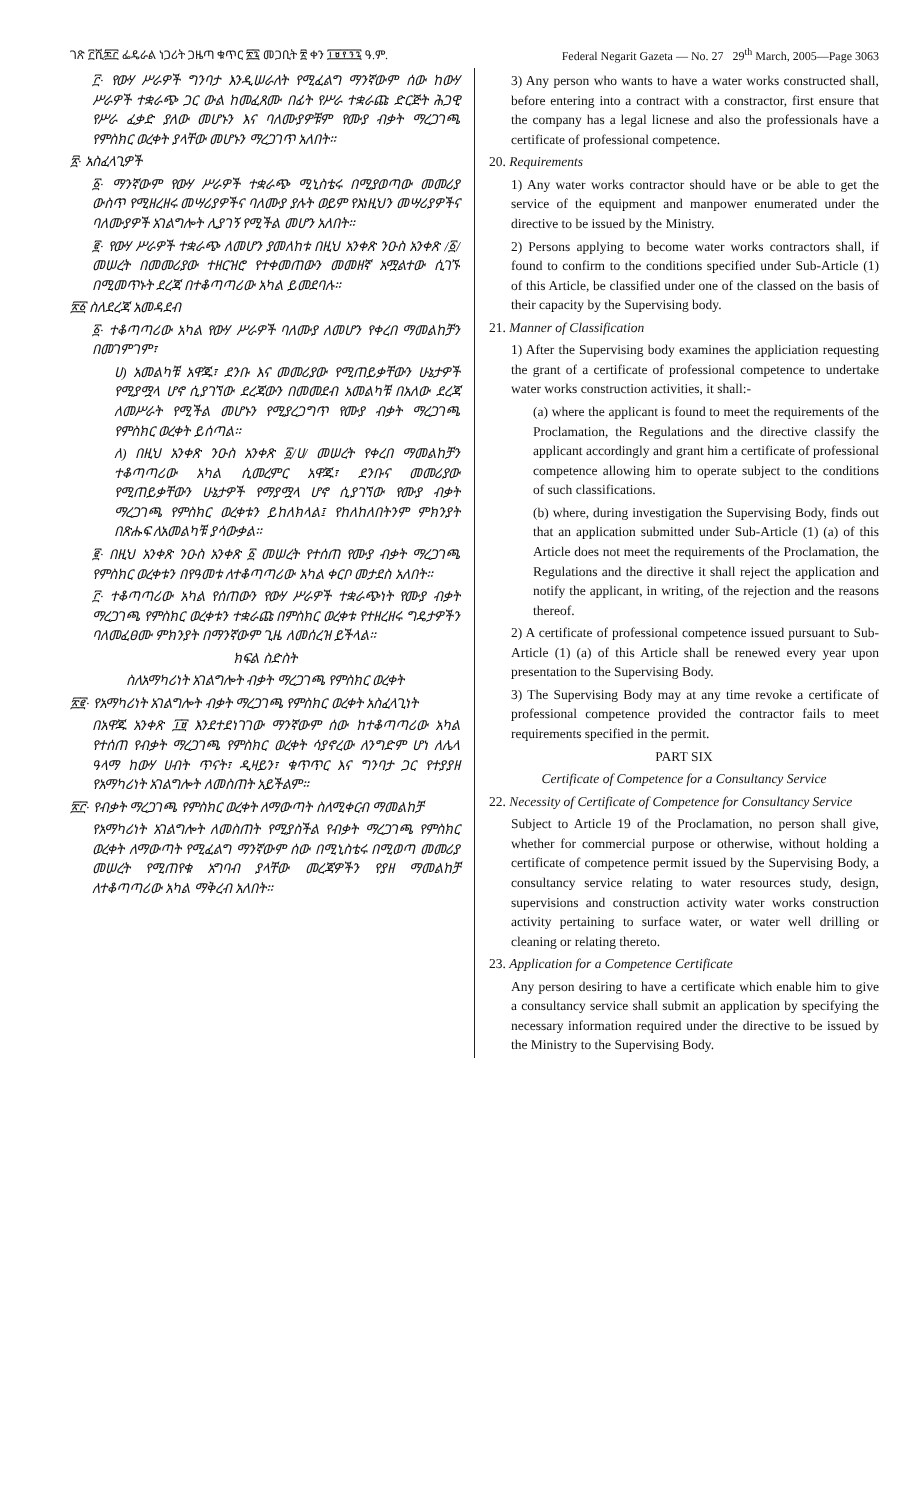ገጽ ፫ሺ፷፫ ፌዴራል ነጋሪት ጋዜጣ ቁጥር ፳፯ መጋቢት ፳ ቀን ፲፱፻፺፯ ዓ.ም. Federal Negarit Gazeta — No. 27 29<sup>th</sup> March, 2005—Page 3063
፫· የውሃ ሥራዎች ግንባታ እንዲሠራለት የሚፈልግ ማንኛውም ሰው ከውሃ ሥራዎች ተቋራጭ ጋር ውል ከመፈጸሙ በፊት የሥራ ተቋራጩ ድርጅት ሕጋዊ የሥራ ፈቃድ ያለው መሆኑን እና ባለሙያዎቹም የሙያ ብቃት ማረጋገጫ የምስክር ወረቀት ያላቸው መሆኑን ማረጋገጥ አለበት።
፳· አስፈላጊዎች
፩· ማንኛውም የውሃ ሥራዎች ተቋራጭ ሚኒስቴሩ በሚያወጣው መመሪያ ውስጥ የሚዘረዘሩ መሣሪያዎችና ባለሙያ ያሉት ወይም የእነዚህን መሣሪያዎችና ባለሙያዎች አገልግሎት ሊያገኝ የሚችል መሆን አለበት።
፪· የውሃ ሥራዎች ተቋራጭ ለመሆን ያመለከቱ በዚህ አንቀጽ ንዑስ አንቀጽ /፩/ መሠረት በመመሪያው ተዘርዝሮ የተቀመጠውን መመዘኛ አሟልተው ሲገኙ በሚመጥኑት ደረጃ በተቆጣጣሪው አካል ይመደባሉ።
፳፩ ስለደረጃ አመዳደብ
፩· ተቆጣጣሪው አካል የውሃ ሥራዎች ባለሙያ ለመሆን የቀረበ ማመልከቻን በመገምገም፣
ሀ) አመልካቹ አዋጁ፣ ደንቡ እና መመሪያው የሚጠይቃቸውን ሁኔታዎች የሚያሟላ ሆኖ ሲያገኘው ደረጃውን በመመደብ አመልካቹ በአለው ደረጃ ለመሥራት የሚችል መሆኑን የሚያረጋግጥ የሙያ ብቃት ማረጋገጫ የምስክር ወረቀት ይሰጣል።
ለ) በዚህ አንቀጽ ንዑስ አንቀጽ ፩/ሀ/ መሠረት የቀረበ ማመልከቻን ተቆጣጣሪው አካል ሲመረምር አዋጁ፣ ደንቡና መመሪያው የሚጠይቃቸውን ሁኔታዎች የማያሟላ ሆኖ ሲያገኘው የሙያ ብቃት ማረጋገጫ የምስክር ወረቀቱን ይከለክላል፤ የከለከለበትንም ምክንያት በጽሑፍ ለአመልካቹ ያሳውቃል።
፪· በዚህ አንቀጽ ንዑስ አንቀጽ ፩ መሠረት የተሰጠ የሙያ ብቃት ማረጋገጫ የምስክር ወረቀቱን በየዓመቱ ለተቆጣጣሪው አካል ቀርቦ መታደስ አለበት።
፫· ተቆጣጣሪው አካል የሰጠውን የውሃ ሥራዎች ተቋራጭነት የሙያ ብቃት ማረጋገጫ የምስክር ወረቀቱን ተቋራጩ በምስክር ወረቀቱ የተዘረዘሩ ግዴታዎችን ባለመፈፀሙ ምክንያት በማንኛውም ጊዜ ለመሰረዝ ይችላል።
ክፍል ስድስት
ስለአማካሪነት አገልግሎት ብቃት ማረጋገጫ የምስክር ወረቀት
፳፪· የአማካሪነት አገልግሎት ብቃት ማረጋገጫ የምስክር ወረቀት አስፈላጊነት
በአዋጁ አንቀጽ ፲፱ እንደተደነገገው ማንኛውም ሰው ከተቆጣጣሪው አካል የተሰጠ የብቃት ማረጋገጫ የምስክር ወረቀት ሳያኖረው ለንግድም ሆነ ለሌላ ዓላማ ከውሃ ሀብት ጥናት፣ ዲዛይን፣ ቁጥጥር እና ግንባታ ጋር የተያያዘ የአማካሪነት አገልግሎት ለመስጠት አይችልም።
፳፫· የብቃት ማረጋገጫ የምስክር ወረቀት ለማውጣት ስለሚቀርብ ማመልከቻ
የአማካሪነት አገልግሎት ለመስጠት የሚያስችል የብቃት ማረጋገጫ የምስክር ወረቀት ለማውጣት የሚፈልግ ማንኛውም ሰው በሚኒስቴሩ በሚወጣ መመሪያ መሠረት የሚጠየቁ አግባብ ያላቸው መረጃዎችን የያዘ ማመልከቻ ለተቆጣጣሪው አካል ማቅረብ አለበት።
3) Any person who wants to have a water works constructed shall, before entering into a contract with a constractor, first ensure that the company has a legal licnese and also the professionals have a certificate of professional competence.
20. Requirements
1) Any water works contractor should have or be able to get the service of the equipment and manpower enumerated under the directive to be issued by the Ministry.
2) Persons applying to become water works contractors shall, if found to confirm to the conditions specified under Sub-Article (1) of this Article, be classified under one of the classed on the basis of their capacity by the Supervising body.
21. Manner of Classification
1) After the Supervising body examines the appliciation requesting the grant of a certificate of professional competence to undertake water works construction activities, it shall:-
(a) where the applicant is found to meet the requirements of the Proclamation, the Regulations and the directive classify the applicant accordingly and grant him a certificate of professional competence allowing him to operate subject to the conditions of such classifications.
(b) where, during investigation the Supervising Body, finds out that an application submitted under Sub-Article (1) (a) of this Article does not meet the requirements of the Proclamation, the Regulations and the directive it shall reject the application and notify the applicant, in writing, of the rejection and the reasons thereof.
2) A certificate of professional competence issued pursuant to Sub-Article (1) (a) of this Article shall be renewed every year upon presentation to the Supervising Body.
3) The Supervising Body may at any time revoke a certificate of professional competence provided the contractor fails to meet requirements specified in the permit.
PART SIX
Certificate of Competence for a Consultancy Service
22. Necessity of Certificate of Competence for Consultancy Service
Subject to Article 19 of the Proclamation, no person shall give, whether for commercial purpose or otherwise, without holding a certificate of competence permit issued by the Supervising Body, a consultancy service relating to water resources study, design, supervisions and construction activity water works construction activity pertaining to surface water, or water well drilling or cleaning or relating thereto.
23. Application for a Competence Certificate
Any person desiring to have a certificate which enable him to give a consultancy service shall submit an application by specifying the necessary information required under the directive to be issued by the Ministry to the Supervising Body.